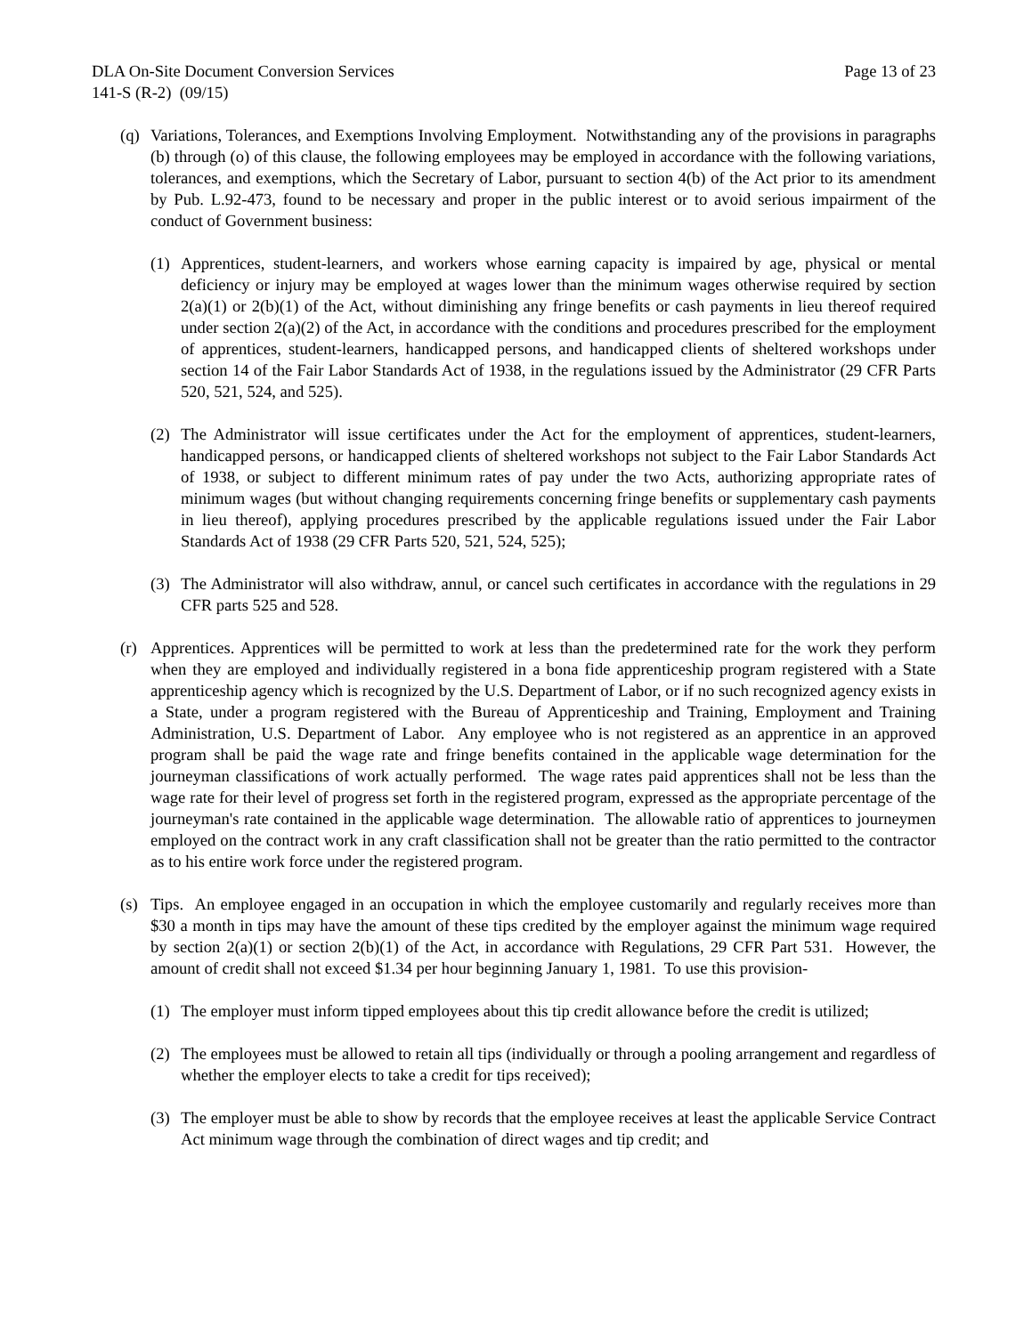DLA On-Site Document Conversion Services Page 13 of 23
141-S (R-2) (09/15)
(q) Variations, Tolerances, and Exemptions Involving Employment. Notwithstanding any of the provisions in paragraphs (b) through (o) of this clause, the following employees may be employed in accordance with the following variations, tolerances, and exemptions, which the Secretary of Labor, pursuant to section 4(b) of the Act prior to its amendment by Pub. L.92-473, found to be necessary and proper in the public interest or to avoid serious impairment of the conduct of Government business:
(1) Apprentices, student-learners, and workers whose earning capacity is impaired by age, physical or mental deficiency or injury may be employed at wages lower than the minimum wages otherwise required by section 2(a)(1) or 2(b)(1) of the Act, without diminishing any fringe benefits or cash payments in lieu thereof required under section 2(a)(2) of the Act, in accordance with the conditions and procedures prescribed for the employment of apprentices, student-learners, handicapped persons, and handicapped clients of sheltered workshops under section 14 of the Fair Labor Standards Act of 1938, in the regulations issued by the Administrator (29 CFR Parts 520, 521, 524, and 525).
(2) The Administrator will issue certificates under the Act for the employment of apprentices, student-learners, handicapped persons, or handicapped clients of sheltered workshops not subject to the Fair Labor Standards Act of 1938, or subject to different minimum rates of pay under the two Acts, authorizing appropriate rates of minimum wages (but without changing requirements concerning fringe benefits or supplementary cash payments in lieu thereof), applying procedures prescribed by the applicable regulations issued under the Fair Labor Standards Act of 1938 (29 CFR Parts 520, 521, 524, 525);
(3) The Administrator will also withdraw, annul, or cancel such certificates in accordance with the regulations in 29 CFR parts 525 and 528.
(r) Apprentices. Apprentices will be permitted to work at less than the predetermined rate for the work they perform when they are employed and individually registered in a bona fide apprenticeship program registered with a State apprenticeship agency which is recognized by the U.S. Department of Labor, or if no such recognized agency exists in a State, under a program registered with the Bureau of Apprenticeship and Training, Employment and Training Administration, U.S. Department of Labor. Any employee who is not registered as an apprentice in an approved program shall be paid the wage rate and fringe benefits contained in the applicable wage determination for the journeyman classifications of work actually performed. The wage rates paid apprentices shall not be less than the wage rate for their level of progress set forth in the registered program, expressed as the appropriate percentage of the journeyman's rate contained in the applicable wage determination. The allowable ratio of apprentices to journeymen employed on the contract work in any craft classification shall not be greater than the ratio permitted to the contractor as to his entire work force under the registered program.
(s) Tips. An employee engaged in an occupation in which the employee customarily and regularly receives more than $30 a month in tips may have the amount of these tips credited by the employer against the minimum wage required by section 2(a)(1) or section 2(b)(1) of the Act, in accordance with Regulations, 29 CFR Part 531. However, the amount of credit shall not exceed $1.34 per hour beginning January 1, 1981. To use this provision-
(1) The employer must inform tipped employees about this tip credit allowance before the credit is utilized;
(2) The employees must be allowed to retain all tips (individually or through a pooling arrangement and regardless of whether the employer elects to take a credit for tips received);
(3) The employer must be able to show by records that the employee receives at least the applicable Service Contract Act minimum wage through the combination of direct wages and tip credit; and